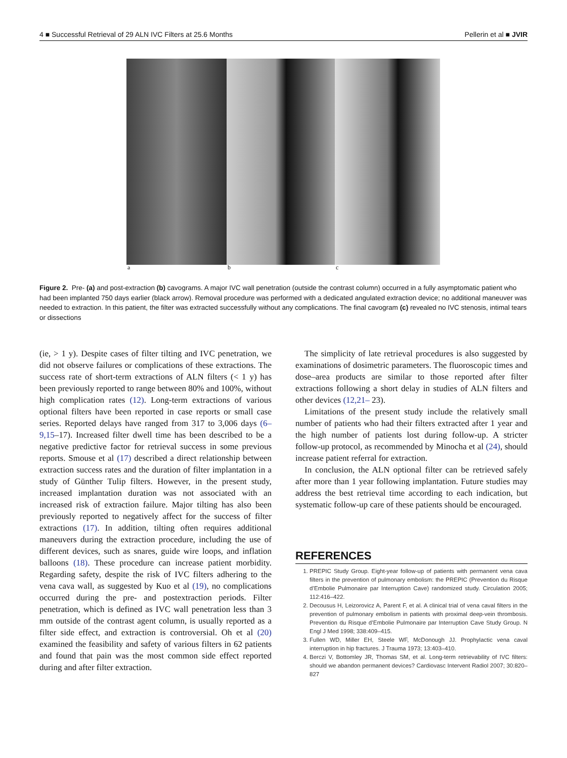4 ■ Successful Retrieval of 29 ALN IVC Filters at 25.6 Months Pellerin et al ■ JVIR
a b c
Figure 2. Pre- (a) and post-extraction (b) cavograms. A major IVC wall penetration (outside the contrast column) occurred in a fully asymptomatic patient who had been implanted 750 days earlier (black arrow). Removal procedure was performed with a dedicated angulated extraction device; no additional maneuver was needed to extraction. In this patient, the filter was extracted successfully without any complications. The final cavogram (c) revealed no IVC stenosis, intimal tears or dissections
(ie, > 1 y). Despite cases of filter tilting and IVC penetration, we did not observe failures or complications of these extractions. The success rate of short-term extractions of ALN filters (< 1 y) has been previously reported to range between 80% and 100%, without high complication rates (12). Long-term extractions of various optional filters have been reported in case reports or small case series. Reported delays have ranged from 317 to 3,006 days (6–9,15–17). Increased filter dwell time has been described to be a negative predictive factor for retrieval success in some previous reports. Smouse et al (17) described a direct relationship between extraction success rates and the duration of filter implantation in a study of Günther Tulip filters. However, in the present study, increased implantation duration was not associated with an increased risk of extraction failure. Major tilting has also been previously reported to negatively affect for the success of filter extractions (17). In addition, tilting often requires additional maneuvers during the extraction procedure, including the use of different devices, such as snares, guide wire loops, and inflation balloons (18). These procedure can increase patient morbidity. Regarding safety, despite the risk of IVC filters adhering to the vena cava wall, as suggested by Kuo et al (19), no complications occurred during the pre- and postextraction periods. Filter penetration, which is defined as IVC wall penetration less than 3 mm outside of the contrast agent column, is usually reported as a filter side effect, and extraction is controversial. Oh et al (20) examined the feasibility and safety of various filters in 62 patients and found that pain was the most common side effect reported during and after filter extraction.
The simplicity of late retrieval procedures is also suggested by examinations of dosimetric parameters. The fluoroscopic times and dose–area products are similar to those reported after filter extractions following a short delay in studies of ALN filters and other devices (12,21– 23).
Limitations of the present study include the relatively small number of patients who had their filters extracted after 1 year and the high number of patients lost during follow-up. A stricter follow-up protocol, as recommended by Minocha et al (24), should increase patient referral for extraction.
In conclusion, the ALN optional filter can be retrieved safely after more than 1 year following implantation. Future studies may address the best retrieval time according to each indication, but systematic follow-up care of these patients should be encouraged.
REFERENCES
1. PREPIC Study Group. Eight-year follow-up of patients with permanent vena cava filters in the prevention of pulmonary embolism: the PREPIC (Prevention du Risque d’Embolie Pulmonaire par Interruption Cave) randomized study. Circulation 2005; 112:416–422.
2. Decousus H, Leizorovicz A, Parent F, et al. A clinical trial of vena caval filters in the prevention of pulmonary embolism in patients with proximal deep-vein thrombosis. Prevention du Risque d’Embolie Pulmonaire par Interruption Cave Study Group. N Engl J Med 1998; 338:409–415.
3. Fullen WD, Miller EH, Steele WF, McDonough JJ. Prophylactic vena caval interruption in hip fractures. J Trauma 1973; 13:403–410.
4. Berczi V, Bottomley JR, Thomas SM, et al. Long-term retrievability of IVC filters: should we abandon permanent devices? Cardiovasc Intervent Radiol 2007; 30:820–827